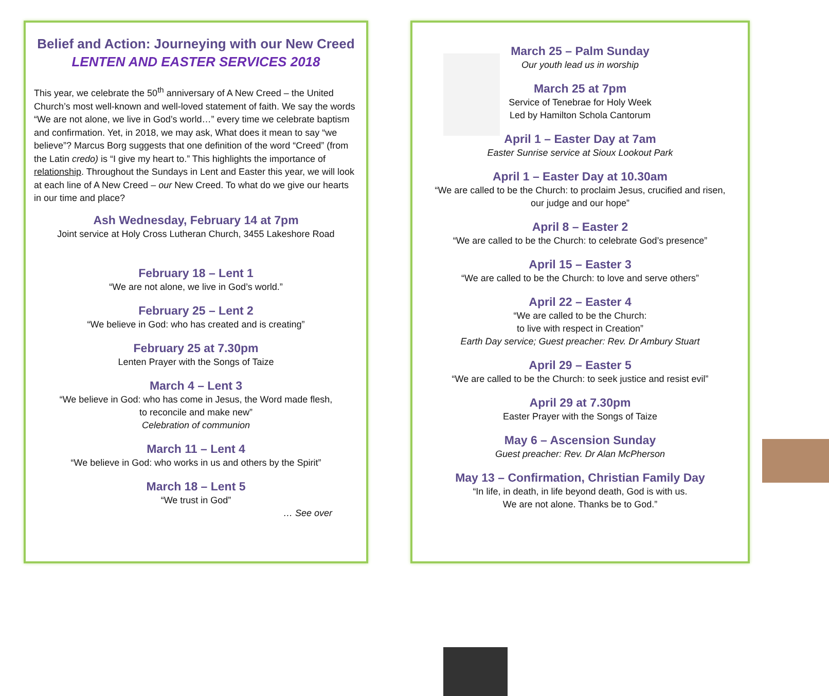Belief and Action: Journeying with our New Creed
LENTEN AND EASTER SERVICES 2018
This year, we celebrate the 50<sup>th</sup> anniversary of A New Creed – the United Church’s most well-known and well-loved statement of faith. We say the words “We are not alone, we live in God’s world…” every time we celebrate baptism and confirmation. Yet, in 2018, we may ask, What does it mean to say “we believe”? Marcus Borg suggests that one definition of the word “Creed” (from the Latin credo) is “I give my heart to.” This highlights the importance of relationship. Throughout the Sundays in Lent and Easter this year, we will look at each line of A New Creed – our New Creed. To what do we give our hearts in our time and place?
Ash Wednesday, February 14 at 7pm
Joint service at Holy Cross Lutheran Church, 3455 Lakeshore Road
February 18 – Lent 1
“We are not alone, we live in God’s world.”
February 25 – Lent 2
“We believe in God: who has created and is creating”
February 25 at 7.30pm
Lenten Prayer with the Songs of Taize
March 4 – Lent 3
“We believe in God: who has come in Jesus, the Word made flesh,
to reconcile and make new”
Celebration of communion
March 11 – Lent 4
“We believe in God: who works in us and others by the Spirit”
March 18 – Lent 5
“We trust in God”
… See over
March 25 – Palm Sunday
Our youth lead us in worship
March 25 at 7pm
Service of Tenebrae for Holy Week
Led by Hamilton Schola Cantorum
April 1 – Easter Day at 7am
Easter Sunrise service at Sioux Lookout Park
April 1 – Easter Day at 10.30am
“We are called to be the Church: to proclaim Jesus, crucified and risen,
our judge and our hope”
April 8 – Easter 2
“We are called to be the Church: to celebrate God’s presence”
April 15 – Easter 3
“We are called to be the Church: to love and serve others”
April 22 – Easter 4
“We are called to be the Church:
to live with respect in Creation”
Earth Day service; Guest preacher: Rev. Dr Ambury Stuart
April 29 – Easter 5
“We are called to be the Church: to seek justice and resist evil”
April 29 at 7.30pm
Easter Prayer with the Songs of Taize
May 6 – Ascension Sunday
Guest preacher: Rev. Dr Alan McPherson
May 13 – Confirmation, Christian Family Day
“In life, in death, in life beyond death, God is with us.
We are not alone. Thanks be to God.”